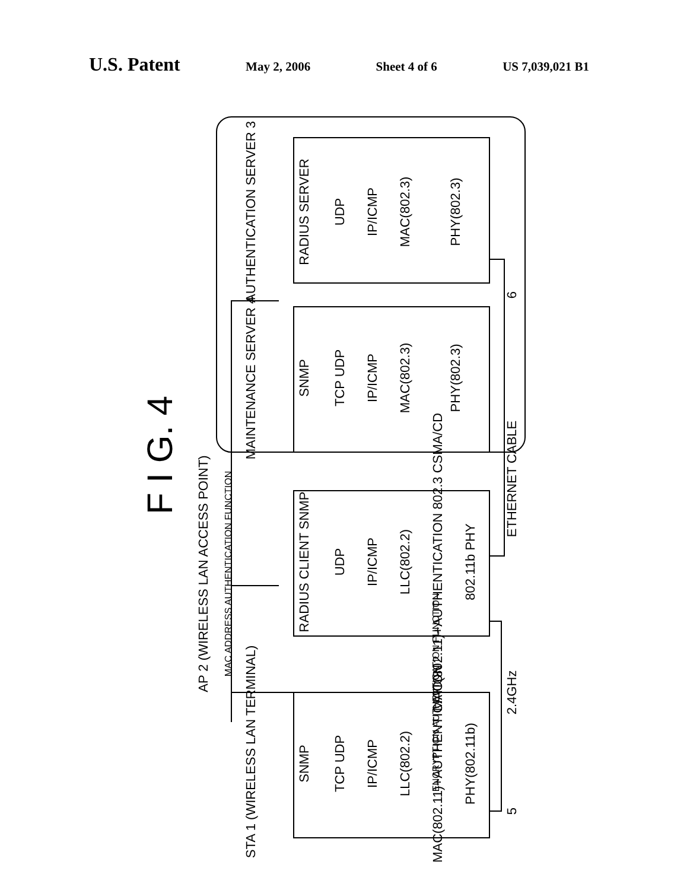U.S. Patent May 2, 2006 Sheet 4 of 6 US 7,039,021 B1
F I G. 4
RADIUS SERVER
UDP
IP/ICMP
MAC(802.3)
PHY(802.3)
AUTHENTICATION SERVER 3
SNMP
TCP UDP
IP/ICMP
MAC(802.3)
PHY(802.3)
MAINTENANCE SERVER 4
RADIUS CLIENT SNMP
UDP
IP/ICMP
LLC(802.2)
MAC(802.11)+AUTHENTICATION 802.3 CSMA/CD
802.11b PHY
AP 2 (WIRELESS LAN ACCESS POINT)
MAC ADDRESS AUTHENTICATION FUNCTION
ETHERNET CABLE
ENCRYPTION AUTHENTICATION FUNCTION
2.4GHz
SNMP
TCP UDP
IP/ICMP
LLC(802.2)
MAC(802.11)+AUTHENTICATION
PHY(802.11b)
STA 1 (WIRELESS LAN TERMINAL)
5
6